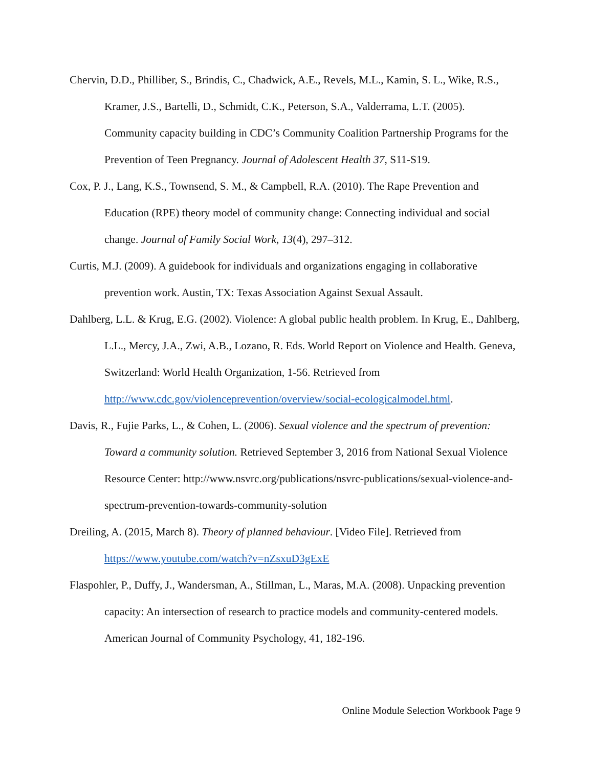Chervin, D.D., Philliber, S., Brindis, C., Chadwick, A.E., Revels, M.L., Kamin, S. L., Wike, R.S., Kramer, J.S., Bartelli, D., Schmidt, C.K., Peterson, S.A., Valderrama, L.T. (2005). Community capacity building in CDC’s Community Coalition Partnership Programs for the Prevention of Teen Pregnancy. Journal of Adolescent Health 37, S11-S19.
Cox, P. J., Lang, K.S., Townsend, S. M., & Campbell, R.A. (2010). The Rape Prevention and Education (RPE) theory model of community change: Connecting individual and social change. Journal of Family Social Work, 13(4), 297–312.
Curtis, M.J. (2009). A guidebook for individuals and organizations engaging in collaborative prevention work. Austin, TX: Texas Association Against Sexual Assault.
Dahlberg, L.L. & Krug, E.G. (2002). Violence: A global public health problem. In Krug, E., Dahlberg, L.L., Mercy, J.A., Zwi, A.B., Lozano, R. Eds. World Report on Violence and Health. Geneva, Switzerland: World Health Organization, 1-56. Retrieved from http://www.cdc.gov/violenceprevention/overview/social-ecologicalmodel.html.
Davis, R., Fujie Parks, L., & Cohen, L. (2006). Sexual violence and the spectrum of prevention: Toward a community solution. Retrieved September 3, 2016 from National Sexual Violence Resource Center: http://www.nsvrc.org/publications/nsvrc-publications/sexual-violence-and-spectrum-prevention-towards-community-solution
Dreiling, A. (2015, March 8). Theory of planned behaviour. [Video File]. Retrieved from https://www.youtube.com/watch?v=nZsxuD3gExE
Flaspohler, P., Duffy, J., Wandersman, A., Stillman, L., Maras, M.A. (2008). Unpacking prevention capacity: An intersection of research to practice models and community-centered models. American Journal of Community Psychology, 41, 182-196.
Online Module Selection Workbook Page 9